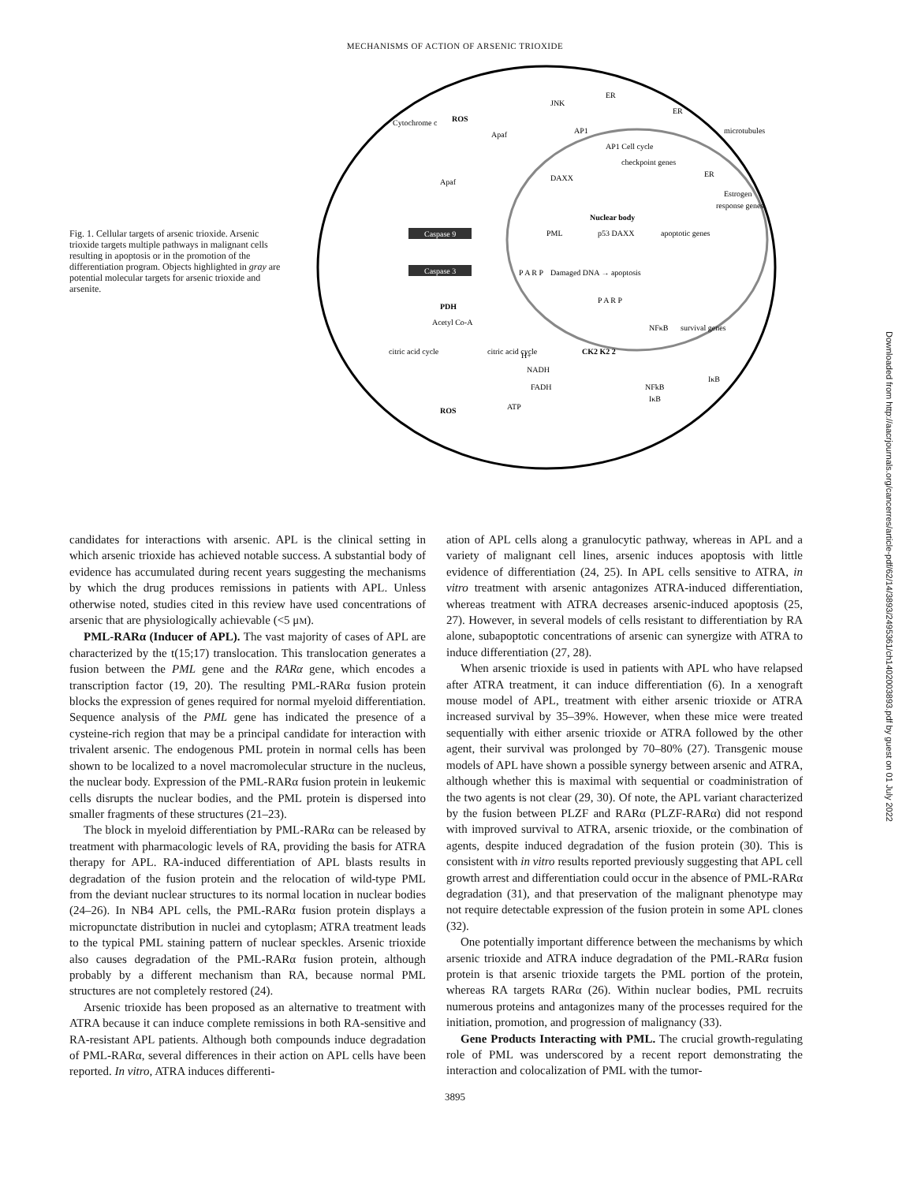MECHANISMS OF ACTION OF ARSENIC TRIOXIDE
Fig. 1. Cellular targets of arsenic trioxide. Arsenic trioxide targets multiple pathways in malignant cells resulting in apoptosis or in the promotion of the differentiation program. Objects highlighted in gray are potential molecular targets for arsenic trioxide and arsenite.
Cytochrome c
ROS
Apaf
Apaf
Caspase 9
Caspase 3
PDH
Acetyl Co-A
citric acid cycle
citric acid cycle
ROS
H+
NADH
FADH
ATP
JNK
AP1
AP1 Cell cycle
checkpoint genes
ER
ER
microtubules
ER
Estrogen
response genes
DAXX
Nuclear body
PML
p53 DAXX
apoptotic genes
P A R P
Damaged DNA → apoptosis
P A R P
NFκB
survival genes
CK2 K2 2
NFkB
IκB
IκB
candidates for interactions with arsenic. APL is the clinical setting in which arsenic trioxide has achieved notable success. A substantial body of evidence has accumulated during recent years suggesting the mechanisms by which the drug produces remissions in patients with APL. Unless otherwise noted, studies cited in this review have used concentrations of arsenic that are physiologically achievable (<5 μM).
PML-RARα (Inducer of APL). The vast majority of cases of APL are characterized by the t(15;17) translocation. This translocation generates a fusion between the PML gene and the RARα gene, which encodes a transcription factor (19, 20). The resulting PML-RARα fusion protein blocks the expression of genes required for normal myeloid differentiation. Sequence analysis of the PML gene has indicated the presence of a cysteine-rich region that may be a principal candidate for interaction with trivalent arsenic. The endogenous PML protein in normal cells has been shown to be localized to a novel macromolecular structure in the nucleus, the nuclear body. Expression of the PML-RARα fusion protein in leukemic cells disrupts the nuclear bodies, and the PML protein is dispersed into smaller fragments of these structures (21–23).
The block in myeloid differentiation by PML-RARα can be released by treatment with pharmacologic levels of RA, providing the basis for ATRA therapy for APL. RA-induced differentiation of APL blasts results in degradation of the fusion protein and the relocation of wild-type PML from the deviant nuclear structures to its normal location in nuclear bodies (24–26). In NB4 APL cells, the PML-RARα fusion protein displays a micropunctate distribution in nuclei and cytoplasm; ATRA treatment leads to the typical PML staining pattern of nuclear speckles. Arsenic trioxide also causes degradation of the PML-RARα fusion protein, although probably by a different mechanism than RA, because normal PML structures are not completely restored (24).
Arsenic trioxide has been proposed as an alternative to treatment with ATRA because it can induce complete remissions in both RA-sensitive and RA-resistant APL patients. Although both compounds induce degradation of PML-RARα, several differences in their action on APL cells have been reported. In vitro, ATRA induces differenti-
ation of APL cells along a granulocytic pathway, whereas in APL and a variety of malignant cell lines, arsenic induces apoptosis with little evidence of differentiation (24, 25). In APL cells sensitive to ATRA, in vitro treatment with arsenic antagonizes ATRA-induced differentiation, whereas treatment with ATRA decreases arsenic-induced apoptosis (25, 27). However, in several models of cells resistant to differentiation by RA alone, subapoptotic concentrations of arsenic can synergize with ATRA to induce differentiation (27, 28).
When arsenic trioxide is used in patients with APL who have relapsed after ATRA treatment, it can induce differentiation (6). In a xenograft mouse model of APL, treatment with either arsenic trioxide or ATRA increased survival by 35–39%. However, when these mice were treated sequentially with either arsenic trioxide or ATRA followed by the other agent, their survival was prolonged by 70–80% (27). Transgenic mouse models of APL have shown a possible synergy between arsenic and ATRA, although whether this is maximal with sequential or coadministration of the two agents is not clear (29, 30). Of note, the APL variant characterized by the fusion between PLZF and RARα (PLZF-RARα) did not respond with improved survival to ATRA, arsenic trioxide, or the combination of agents, despite induced degradation of the fusion protein (30). This is consistent with in vitro results reported previously suggesting that APL cell growth arrest and differentiation could occur in the absence of PML-RARα degradation (31), and that preservation of the malignant phenotype may not require detectable expression of the fusion protein in some APL clones (32).
One potentially important difference between the mechanisms by which arsenic trioxide and ATRA induce degradation of the PML-RARα fusion protein is that arsenic trioxide targets the PML portion of the protein, whereas RA targets RARα (26). Within nuclear bodies, PML recruits numerous proteins and antagonizes many of the processes required for the initiation, promotion, and progression of malignancy (33).
Gene Products Interacting with PML. The crucial growth-regulating role of PML was underscored by a recent report demonstrating the interaction and colocalization of PML with the tumor-
3895
Downloaded from http://aacrjournals.org/cancerres/article-pdf/62/14/3893/2495361/ch1402003893.pdf by guest on 01 July 2022